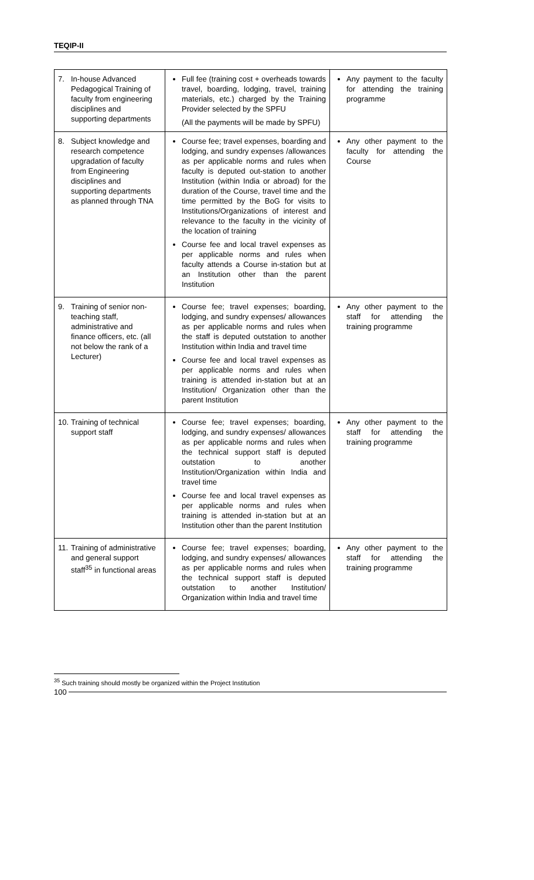TEQIP-II
| 7. In-house Advanced Pedagogical Training of faculty from engineering disciplines and supporting departments | Full fee (training cost + overheads towards travel, boarding, lodging, travel, training materials, etc.) charged by the Training Provider selected by the SPFU (All the payments will be made by SPFU) | Any payment to the faculty for attending the training programme |
| 8. Subject knowledge and research competence upgradation of faculty from Engineering disciplines and supporting departments as planned through TNA | Course fee; travel expenses, boarding and lodging, and sundry expenses /allowances as per applicable norms and rules when faculty is deputed out-station to another Institution (within India or abroad) for the duration of the Course, travel time and the time permitted by the BoG for visits to Institutions/Organizations of interest and relevance to the faculty in the vicinity of the location of training Course fee and local travel expenses as per applicable norms and rules when faculty attends a Course in-station but at an Institution other than the parent Institution | Any other payment to the faculty for attending the Course |
| 9. Training of senior non-teaching staff, administrative and finance officers, etc. (all not below the rank of a Lecturer) | Course fee; travel expenses; boarding, lodging, and sundry expenses/ allowances as per applicable norms and rules when the staff is deputed outstation to another Institution within India and travel time Course fee and local travel expenses as per applicable norms and rules when training is attended in-station but at an Institution/ Organization other than the parent Institution | Any other payment to the staff for attending the training programme |
| 10. Training of technical support staff | Course fee; travel expenses; boarding, lodging, and sundry expenses/ allowances as per applicable norms and rules when the technical support staff is deputed outstation to another Institution/Organization within India and travel time Course fee and local travel expenses as per applicable norms and rules when training is attended in-station but at an Institution other than the parent Institution | Any other payment to the staff for attending the training programme |
| 11. Training of administrative and general support staff<sup>35</sup> in functional areas | Course fee; travel expenses; boarding, lodging, and sundry expenses/ allowances as per applicable norms and rules when the technical support staff is deputed outstation to another Institution/ Organization within India and travel time | Any other payment to the staff for attending the training programme |
<sup>35</sup> Such training should mostly be organized within the Project Institution
100